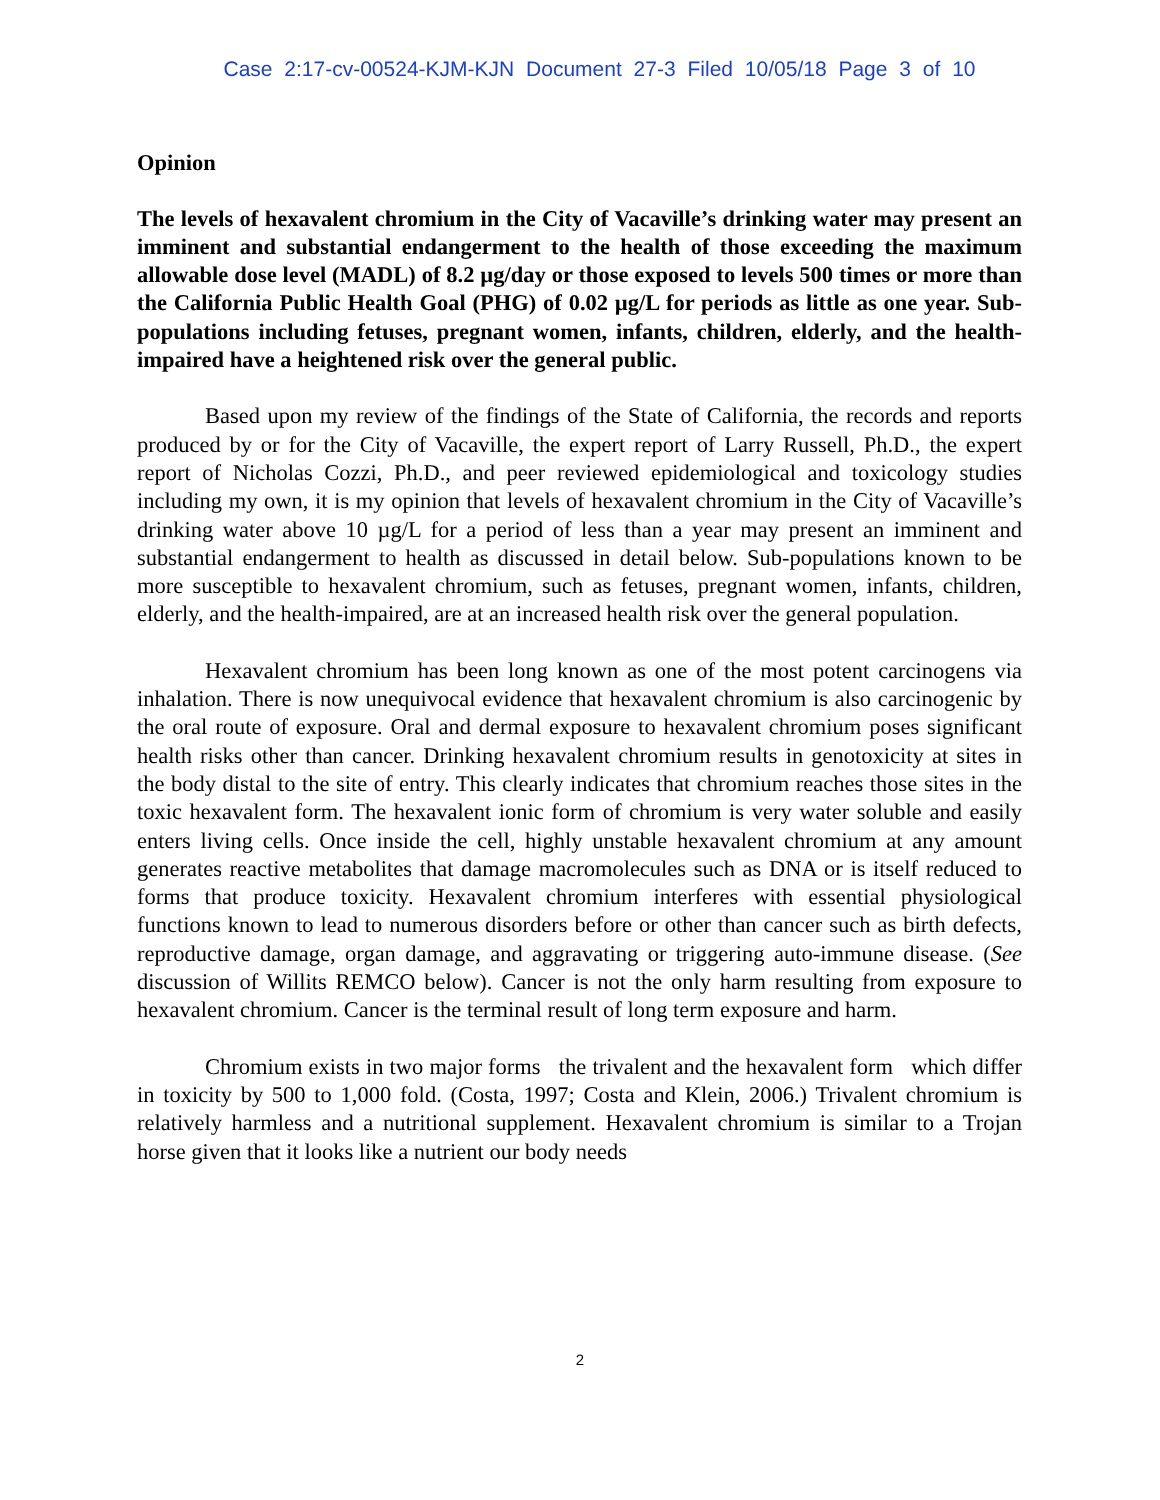Case 2:17-cv-00524-KJM-KJN Document 27-3 Filed 10/05/18 Page 3 of 10
Opinion
The levels of hexavalent chromium in the City of Vacaville’s drinking water may present an imminent and substantial endangerment to the health of those exceeding the maximum allowable dose level (MADL) of 8.2 µg/day or those exposed to levels 500 times or more than the California Public Health Goal (PHG) of 0.02 µg/L for periods as little as one year. Sub-populations including fetuses, pregnant women, infants, children, elderly, and the health-impaired have a heightened risk over the general public.
Based upon my review of the findings of the State of California, the records and reports produced by or for the City of Vacaville, the expert report of Larry Russell, Ph.D., the expert report of Nicholas Cozzi, Ph.D., and peer reviewed epidemiological and toxicology studies including my own, it is my opinion that levels of hexavalent chromium in the City of Vacaville’s drinking water above 10 µg/L for a period of less than a year may present an imminent and substantial endangerment to health as discussed in detail below. Sub-populations known to be more susceptible to hexavalent chromium, such as fetuses, pregnant women, infants, children, elderly, and the health-impaired, are at an increased health risk over the general population.
Hexavalent chromium has been long known as one of the most potent carcinogens via inhalation. There is now unequivocal evidence that hexavalent chromium is also carcinogenic by the oral route of exposure. Oral and dermal exposure to hexavalent chromium poses significant health risks other than cancer. Drinking hexavalent chromium results in genotoxicity at sites in the body distal to the site of entry. This clearly indicates that chromium reaches those sites in the toxic hexavalent form. The hexavalent ionic form of chromium is very water soluble and easily enters living cells. Once inside the cell, highly unstable hexavalent chromium at any amount generates reactive metabolites that damage macromolecules such as DNA or is itself reduced to forms that produce toxicity. Hexavalent chromium interferes with essential physiological functions known to lead to numerous disorders before or other than cancer such as birth defects, reproductive damage, organ damage, and aggravating or triggering auto-immune disease. (See discussion of Willits REMCO below). Cancer is not the only harm resulting from exposure to hexavalent chromium. Cancer is the terminal result of long term exposure and harm.
Chromium exists in two major forms the trivalent and the hexavalent form which differ in toxicity by 500 to 1,000 fold. (Costa, 1997; Costa and Klein, 2006.) Trivalent chromium is relatively harmless and a nutritional supplement. Hexavalent chromium is similar to a Trojan horse given that it looks like a nutrient our body needs
2